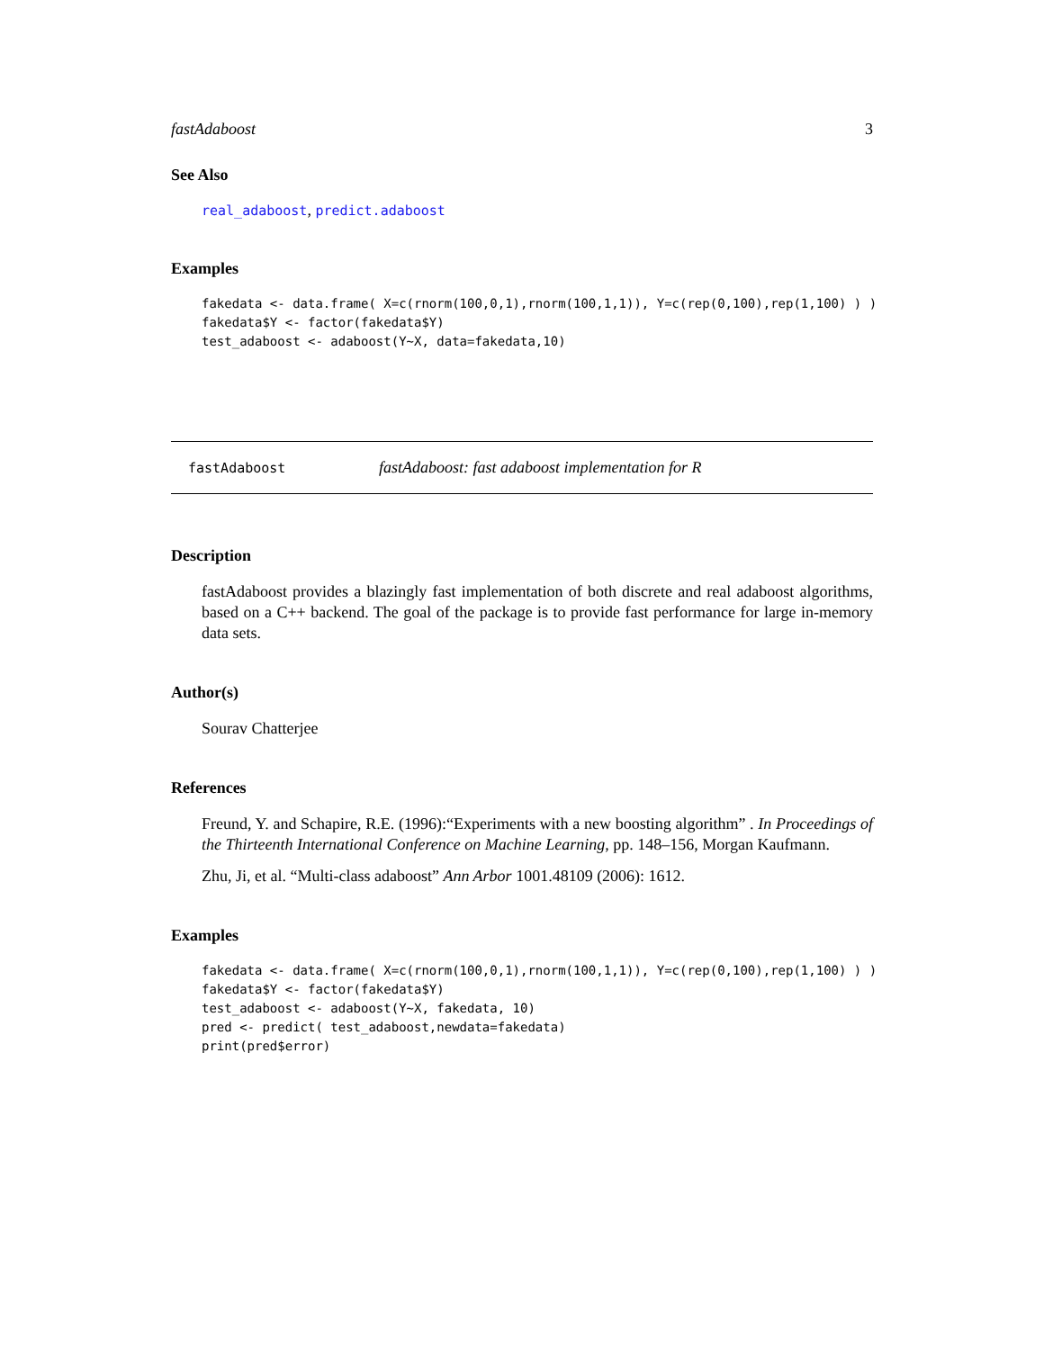fastAdaboost 3
See Also
real_adaboost, predict.adaboost
Examples
fakedata <- data.frame( X=c(rnorm(100,0,1),rnorm(100,1,1)), Y=c(rep(0,100),rep(1,100) ) )
fakedata$Y <- factor(fakedata$Y)
test_adaboost <- adaboost(Y~X, data=fakedata,10)
fastAdaboost fastAdaboost: fast adaboost implementation for R
Description
fastAdaboost provides a blazingly fast implementation of both discrete and real adaboost algorithms, based on a C++ backend. The goal of the package is to provide fast performance for large in-memory data sets.
Author(s)
Sourav Chatterjee
References
Freund, Y. and Schapire, R.E. (1996):“Experiments with a new boosting algorithm” . In Proceedings of the Thirteenth International Conference on Machine Learning, pp. 148–156, Morgan Kaufmann.
Zhu, Ji, et al. “Multi-class adaboost” Ann Arbor 1001.48109 (2006): 1612.
Examples
fakedata <- data.frame( X=c(rnorm(100,0,1),rnorm(100,1,1)), Y=c(rep(0,100),rep(1,100) ) )
fakedata$Y <- factor(fakedata$Y)
test_adaboost <- adaboost(Y~X, fakedata, 10)
pred <- predict( test_adaboost,newdata=fakedata)
print(pred$error)